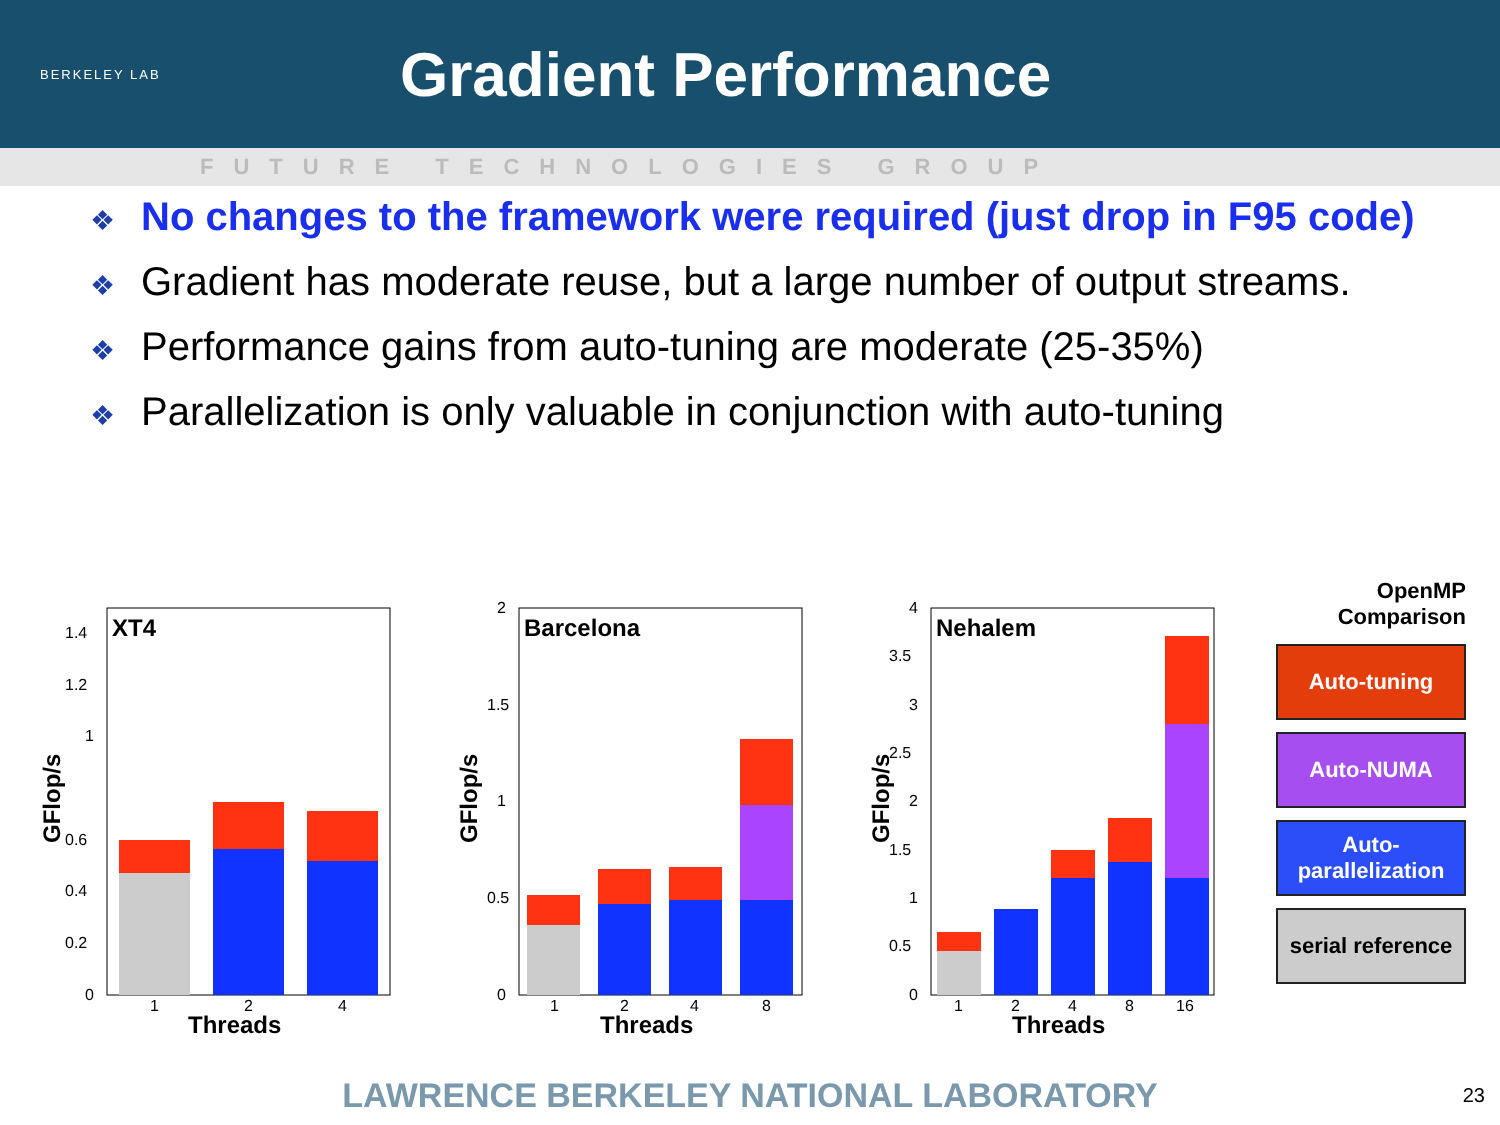BERKELEY LAB
Gradient Performance
FUTURE TECHNOLOGIES GROUP
❖ No changes to the framework were required (just drop in F95 code)
❖ Gradient has moderate reuse, but a large number of output streams.
❖ Performance gains from auto-tuning are moderate (25-35%)
❖ Parallelization is only valuable in conjunction with auto-tuning
GFlop/s
XT4
1.4
1.2
1
0.6
0.4
0.2
0
1
2
4
Threads
GFlop/s
Barcelona
2
1.5
1
0.5
0
1
2
4
8
Threads
GFlop/s
Nehalem
4
3.5
3
2.5
2
1.5
1
0.5
0
1
2
4
8
16
Threads
OpenMP Comparison
Auto-tuning
Auto-NUMA
Auto-parallelization
serial reference
LAWRENCE BERKELEY NATIONAL LABORATORY 23